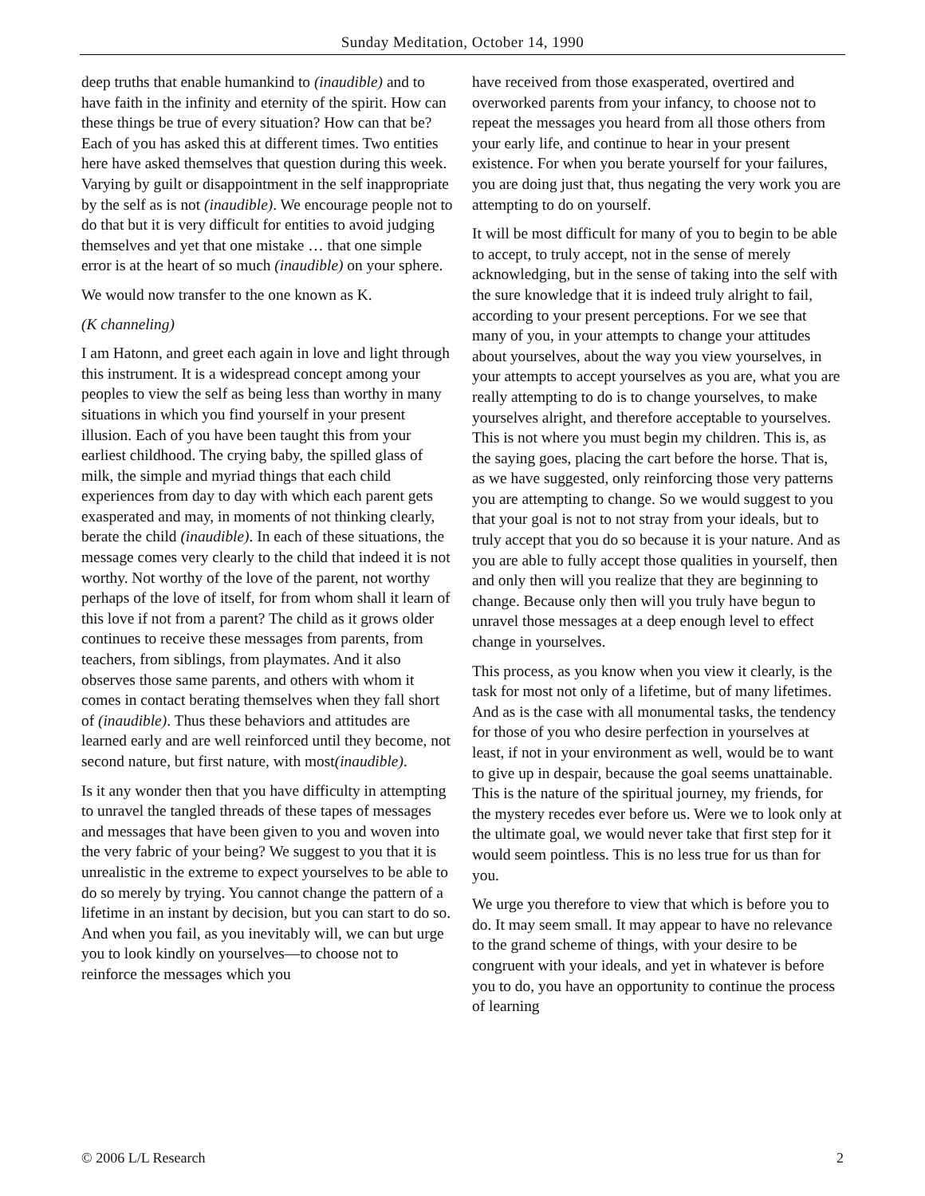Sunday Meditation, October 14, 1990
deep truths that enable humankind to (inaudible) and to have faith in the infinity and eternity of the spirit. How can these things be true of every situation? How can that be? Each of you has asked this at different times. Two entities here have asked themselves that question during this week. Varying by guilt or disappointment in the self inappropriate by the self as is not (inaudible). We encourage people not to do that but it is very difficult for entities to avoid judging themselves and yet that one mistake … that one simple error is at the heart of so much (inaudible) on your sphere.
We would now transfer to the one known as K.
(K channeling)
I am Hatonn, and greet each again in love and light through this instrument. It is a widespread concept among your peoples to view the self as being less than worthy in many situations in which you find yourself in your present illusion. Each of you have been taught this from your earliest childhood. The crying baby, the spilled glass of milk, the simple and myriad things that each child experiences from day to day with which each parent gets exasperated and may, in moments of not thinking clearly, berate the child (inaudible). In each of these situations, the message comes very clearly to the child that indeed it is not worthy. Not worthy of the love of the parent, not worthy perhaps of the love of itself, for from whom shall it learn of this love if not from a parent? The child as it grows older continues to receive these messages from parents, from teachers, from siblings, from playmates. And it also observes those same parents, and others with whom it comes in contact berating themselves when they fall short of (inaudible). Thus these behaviors and attitudes are learned early and are well reinforced until they become, not second nature, but first nature, with most(inaudible).
Is it any wonder then that you have difficulty in attempting to unravel the tangled threads of these tapes of messages and messages that have been given to you and woven into the very fabric of your being? We suggest to you that it is unrealistic in the extreme to expect yourselves to be able to do so merely by trying. You cannot change the pattern of a lifetime in an instant by decision, but you can start to do so. And when you fail, as you inevitably will, we can but urge you to look kindly on yourselves—to choose not to reinforce the messages which you
have received from those exasperated, overtired and overworked parents from your infancy, to choose not to repeat the messages you heard from all those others from your early life, and continue to hear in your present existence. For when you berate yourself for your failures, you are doing just that, thus negating the very work you are attempting to do on yourself.
It will be most difficult for many of you to begin to be able to accept, to truly accept, not in the sense of merely acknowledging, but in the sense of taking into the self with the sure knowledge that it is indeed truly alright to fail, according to your present perceptions. For we see that many of you, in your attempts to change your attitudes about yourselves, about the way you view yourselves, in your attempts to accept yourselves as you are, what you are really attempting to do is to change yourselves, to make yourselves alright, and therefore acceptable to yourselves. This is not where you must begin my children. This is, as the saying goes, placing the cart before the horse. That is, as we have suggested, only reinforcing those very patterns you are attempting to change. So we would suggest to you that your goal is not to not stray from your ideals, but to truly accept that you do so because it is your nature. And as you are able to fully accept those qualities in yourself, then and only then will you realize that they are beginning to change. Because only then will you truly have begun to unravel those messages at a deep enough level to effect change in yourselves.
This process, as you know when you view it clearly, is the task for most not only of a lifetime, but of many lifetimes. And as is the case with all monumental tasks, the tendency for those of you who desire perfection in yourselves at least, if not in your environment as well, would be to want to give up in despair, because the goal seems unattainable. This is the nature of the spiritual journey, my friends, for the mystery recedes ever before us. Were we to look only at the ultimate goal, we would never take that first step for it would seem pointless. This is no less true for us than for you.
We urge you therefore to view that which is before you to do. It may seem small. It may appear to have no relevance to the grand scheme of things, with your desire to be congruent with your ideals, and yet in whatever is before you to do, you have an opportunity to continue the process of learning
© 2006 L/L Research 2